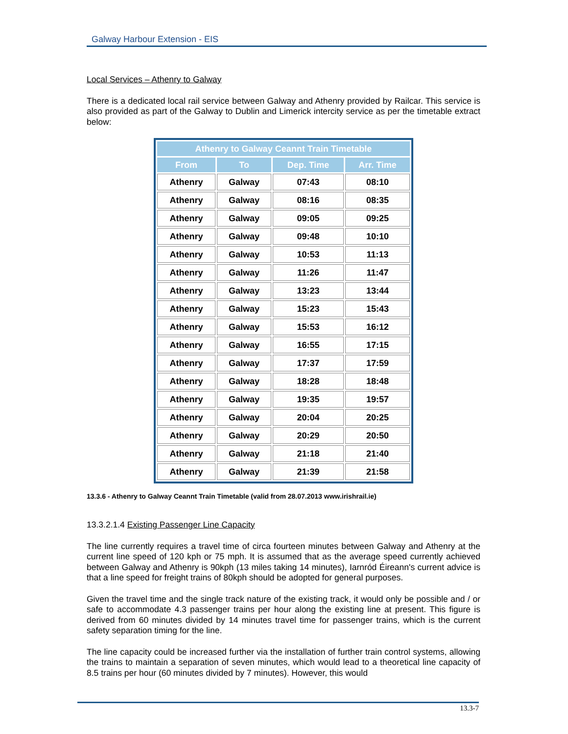Galway Harbour Extension - EIS
Local Services – Athenry to Galway
There is a dedicated local rail service between Galway and Athenry provided by Railcar. This service is also provided as part of the Galway to Dublin and Limerick intercity service as per the timetable extract below:
| Athenry to Galway Ceannt Train Timetable | | | |
| --- | --- | --- | --- |
| From | To | Dep. Time | Arr. Time |
| Athenry | Galway | 07:43 | 08:10 |
| Athenry | Galway | 08:16 | 08:35 |
| Athenry | Galway | 09:05 | 09:25 |
| Athenry | Galway | 09:48 | 10:10 |
| Athenry | Galway | 10:53 | 11:13 |
| Athenry | Galway | 11:26 | 11:47 |
| Athenry | Galway | 13:23 | 13:44 |
| Athenry | Galway | 15:23 | 15:43 |
| Athenry | Galway | 15:53 | 16:12 |
| Athenry | Galway | 16:55 | 17:15 |
| Athenry | Galway | 17:37 | 17:59 |
| Athenry | Galway | 18:28 | 18:48 |
| Athenry | Galway | 19:35 | 19:57 |
| Athenry | Galway | 20:04 | 20:25 |
| Athenry | Galway | 20:29 | 20:50 |
| Athenry | Galway | 21:18 | 21:40 |
| Athenry | Galway | 21:39 | 21:58 |
13.3.6 - Athenry to Galway Ceannt Train Timetable (valid from 28.07.2013 www.irishrail.ie)
13.3.2.1.4 Existing Passenger Line Capacity
The line currently requires a travel time of circa fourteen minutes between Galway and Athenry at the current line speed of 120 kph or 75 mph. It is assumed that as the average speed currently achieved between Galway and Athenry is 90kph (13 miles taking 14 minutes), Iarnród Éireann's current advice is that a line speed for freight trains of 80kph should be adopted for general purposes.
Given the travel time and the single track nature of the existing track, it would only be possible and / or safe to accommodate 4.3 passenger trains per hour along the existing line at present. This figure is derived from 60 minutes divided by 14 minutes travel time for passenger trains, which is the current safety separation timing for the line.
The line capacity could be increased further via the installation of further train control systems, allowing the trains to maintain a separation of seven minutes, which would lead to a theoretical line capacity of 8.5 trains per hour (60 minutes divided by 7 minutes). However, this would
13.3-7